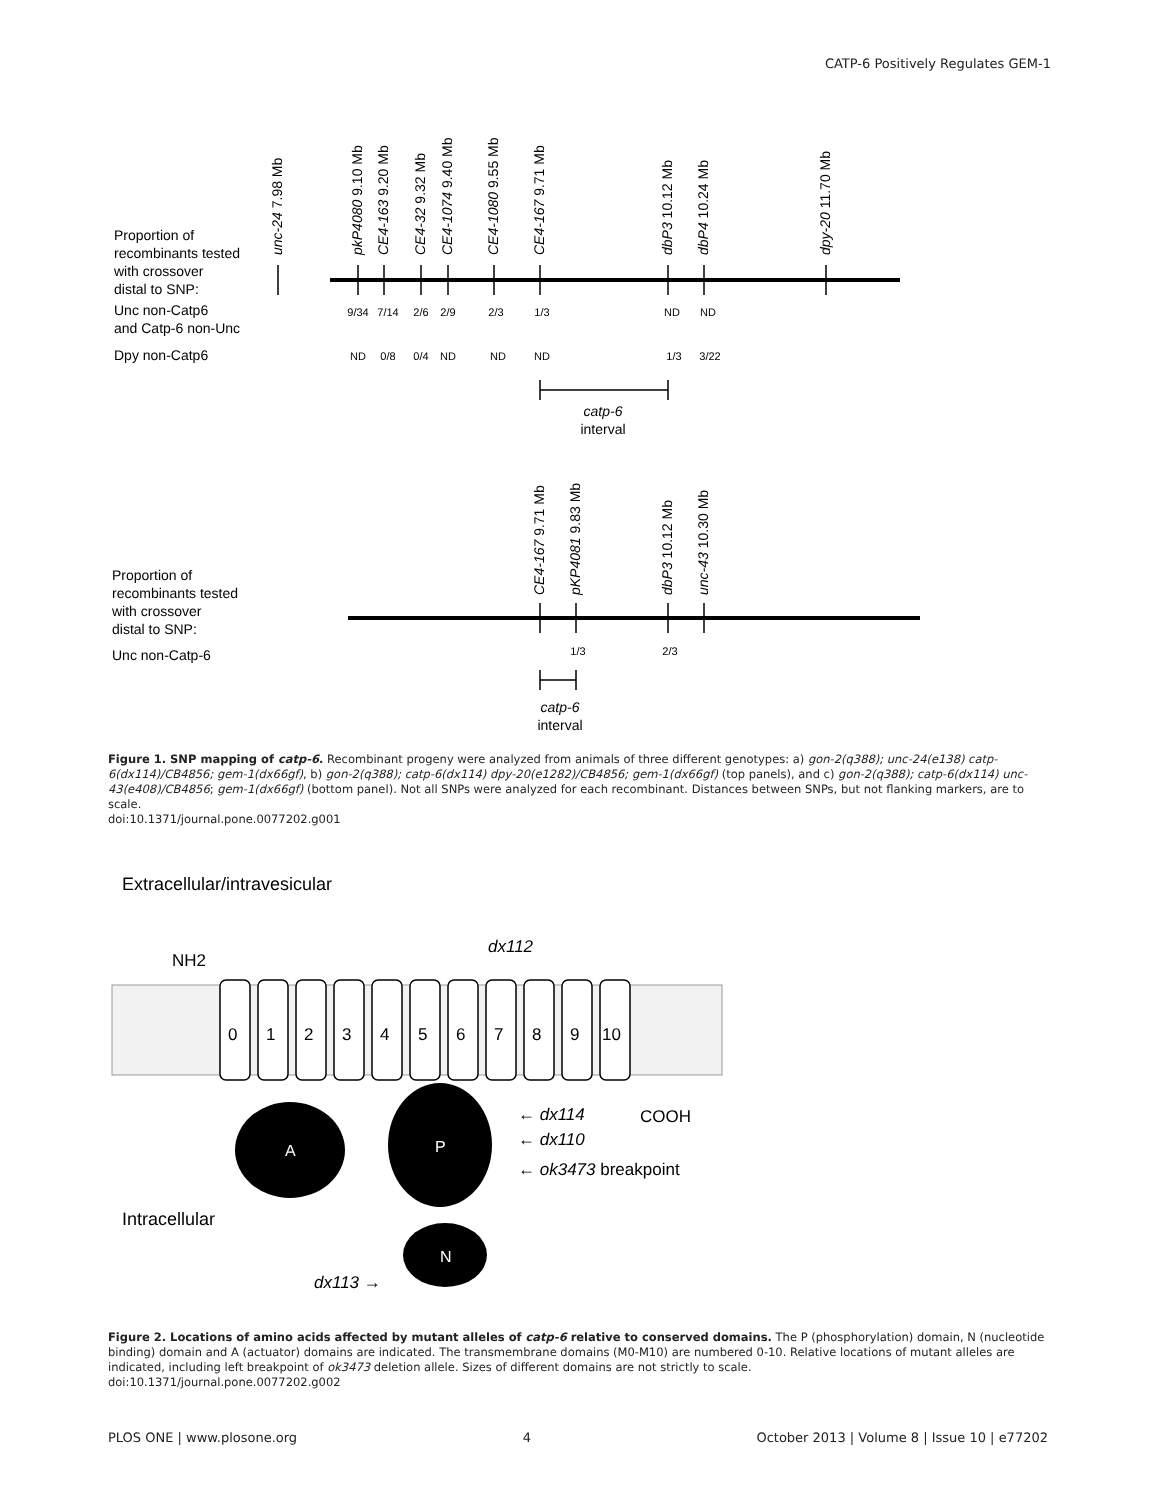CATP-6 Positively Regulates GEM-1
Proportion of
recombinants tested
with crossover
distal to SNP:
Unc non-Catp6
and Catp-6 non-Unc
Dpy non-Catp6
unc-24 7.98 Mb
pkP4080 9.10 Mb
CE4-163 9.20 Mb
CE4-32 9.32 Mb
CE4-1074 9.40 Mb
CE4-1080 9.55 Mb
CE4-167 9.71 Mb
dbP3 10.12 Mb
dbP4 10.24 Mb
dpy-20 11.70 Mb
9/34
7/14
2/6
2/9
2/3
1/3
ND
ND
ND
0/8
0/4
ND
ND
ND
1/3
3/22
catp-6
interval
Proportion of
recombinants tested
with crossover
distal to SNP:
Unc non-Catp-6
CE4-167 9.71 Mb
pKP4081 9.83 Mb
dbP3 10.12 Mb
unc-43 10.30 Mb
1/3
2/3
catp-6
interval
Figure 1. SNP mapping of catp-6. Recombinant progeny were analyzed from animals of three different genotypes: a) gon-2(q388); unc-24(e138) catp-6(dx114)/CB4856; gem-1(dx66gf), b) gon-2(q388); catp-6(dx114) dpy-20(e1282)/CB4856; gem-1(dx66gf) (top panels), and c) gon-2(q388); catp-6(dx114) unc-43(e408)/CB4856; gem-1(dx66gf) (bottom panel). Not all SNPs were analyzed for each recombinant. Distances between SNPs, but not flanking markers, are to scale.
doi:10.1371/journal.pone.0077202.g001
Extracellular/intravesicular
NH2
dx112
0
1
2
3
4
5
6
7
8
9
10
A
P
N
← dx114
← dx110
← ok3473 breakpoint
COOH
Intracellular
dx113 →
Figure 2. Locations of amino acids affected by mutant alleles of catp-6 relative to conserved domains. The P (phosphorylation) domain, N (nucleotide binding) domain and A (actuator) domains are indicated. The transmembrane domains (M0-M10) are numbered 0-10. Relative locations of mutant alleles are indicated, including left breakpoint of ok3473 deletion allele. Sizes of different domains are not strictly to scale.
doi:10.1371/journal.pone.0077202.g002
PLOS ONE | www.plosone.org 4 October 2013 | Volume 8 | Issue 10 | e77202